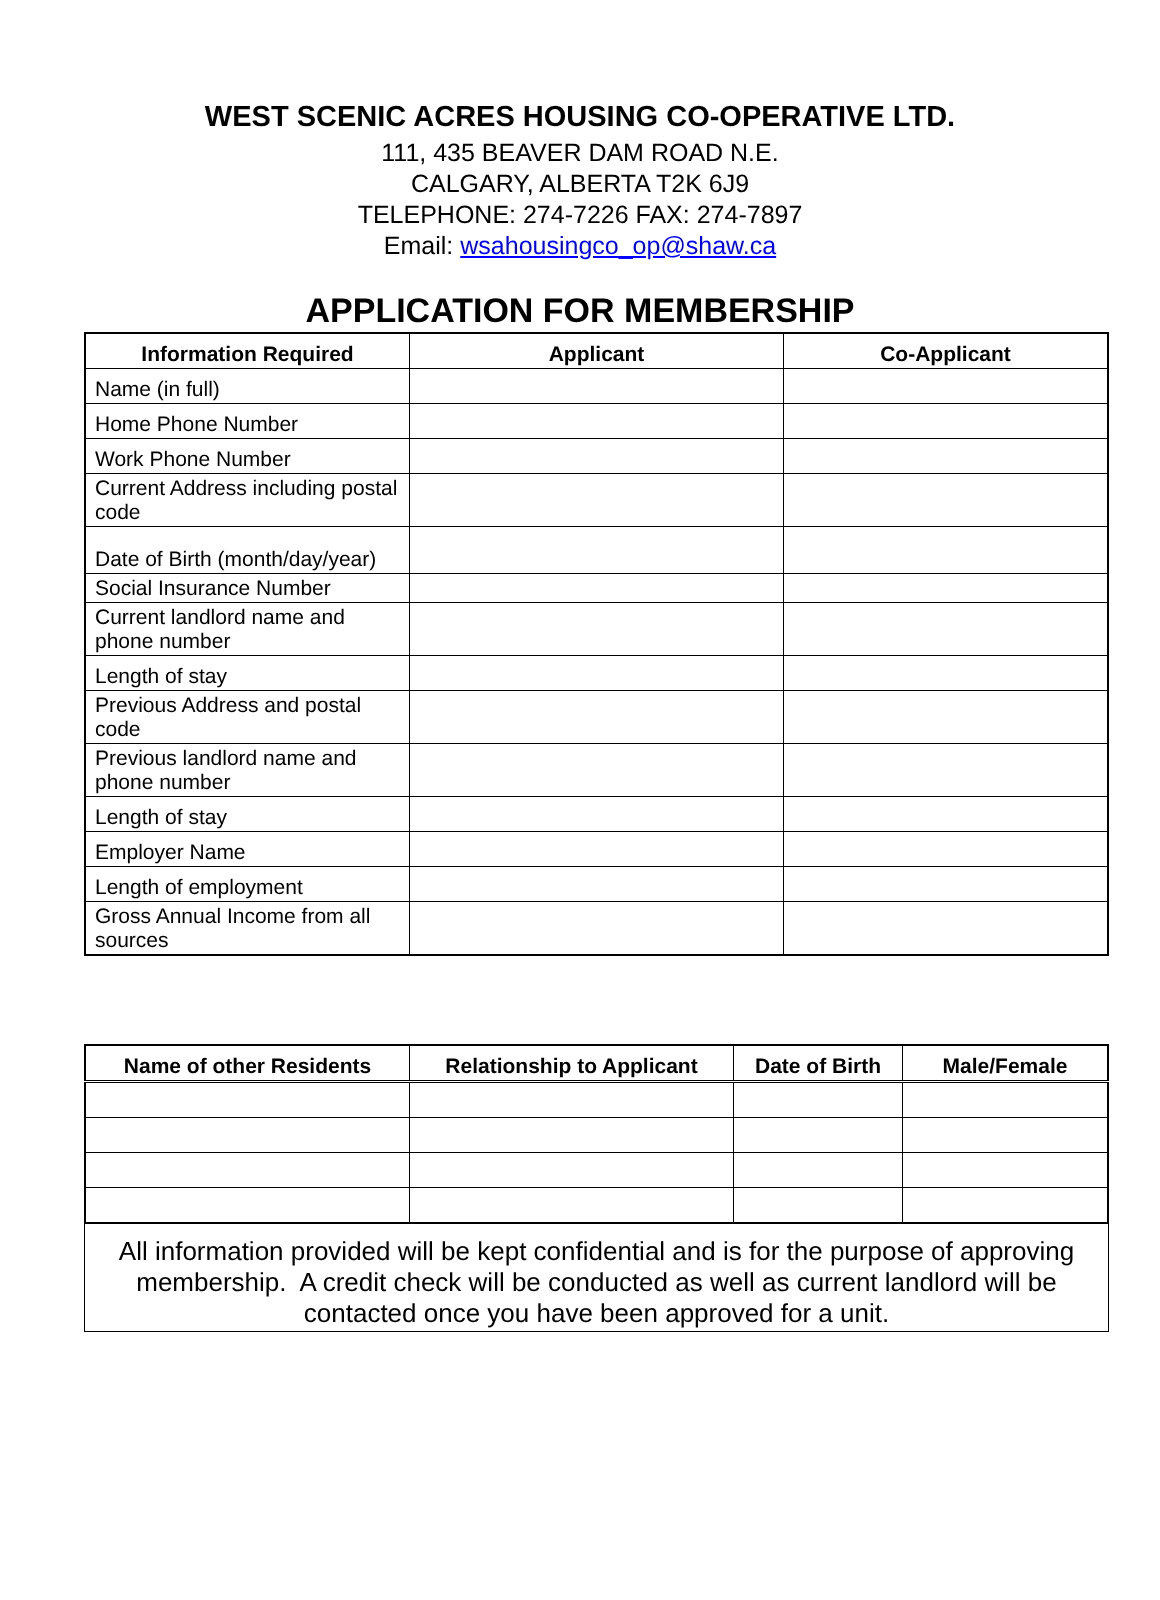WEST SCENIC ACRES HOUSING CO-OPERATIVE LTD.
111, 435 BEAVER DAM ROAD N.E.
CALGARY, ALBERTA T2K 6J9
TELEPHONE: 274-7226 FAX: 274-7897
Email: wsahousingco_op@shaw.ca
APPLICATION FOR MEMBERSHIP
| Information Required | Applicant | Co-Applicant |
| --- | --- | --- |
| Name (in full) | | |
| Home Phone Number | | |
| Work Phone Number | | |
| Current Address including postal code | | |
| Date of Birth (month/day/year) | | |
| Social Insurance Number | | |
| Current landlord name and phone number | | |
| Length of stay | | |
| Previous Address and postal code | | |
| Previous landlord name and phone number | | |
| Length of stay | | |
| Employer Name | | |
| Length of employment | | |
| Gross Annual Income from all sources | | |
| Name of other Residents | Relationship to Applicant | Date of Birth | Male/Female |
| --- | --- | --- | --- |
All information provided will be kept confidential and is for the purpose of approving membership. A credit check will be conducted as well as current landlord will be contacted once you have been approved for a unit.